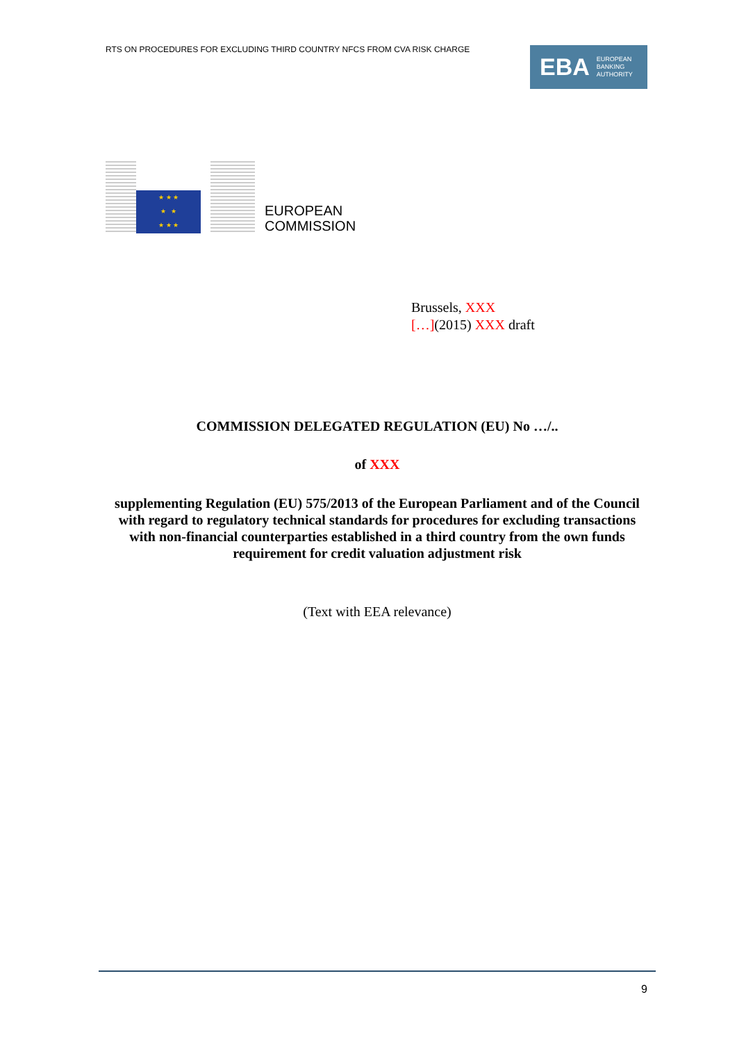RTS ON PROCEDURES FOR EXCLUDING THIRD COUNTRY NFCS FROM CVA RISK CHARGE
EBA EUROPEAN
BANKING
AUTHORITY
★ ★ ★
★ ★
★ ★ ★
EUROPEAN
COMMISSION
Brussels, XXX
[…](2015) XXX draft
COMMISSION DELEGATED REGULATION (EU) No …/..
of XXX
supplementing Regulation (EU) 575/2013 of the European Parliament and of the Council with regard to regulatory technical standards for procedures for excluding transactions with non-financial counterparties established in a third country from the own funds requirement for credit valuation adjustment risk
(Text with EEA relevance)
9